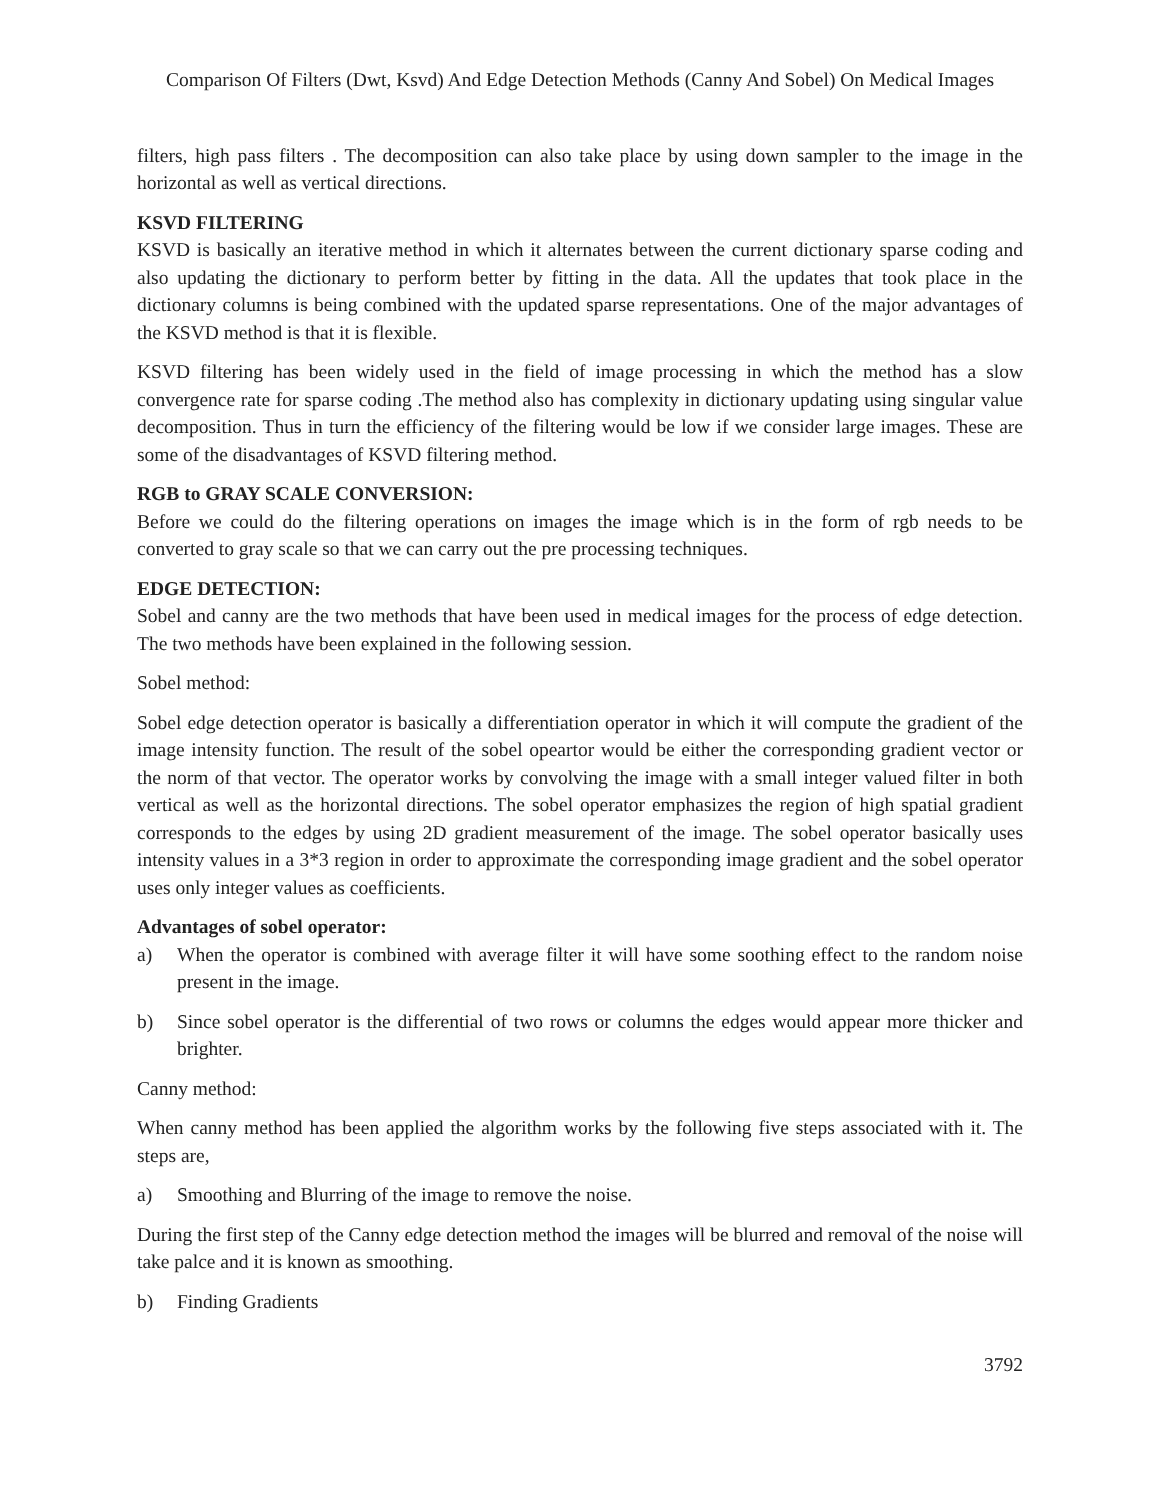Comparison Of Filters (Dwt, Ksvd) And Edge Detection Methods (Canny And Sobel) On Medical Images
filters, high pass filters . The decomposition can also take place by using down sampler to the image in the horizontal as well as vertical directions.
KSVD FILTERING
KSVD is basically an iterative method in which it alternates between the current dictionary sparse coding and also updating the dictionary to perform better by fitting in the data. All the updates that took place in the dictionary columns is being combined with the updated sparse representations. One of the major advantages of the KSVD method is that it is flexible.
KSVD filtering has been widely used in the field of image processing in which the method has a slow convergence rate for sparse coding .The method also has complexity in dictionary updating using singular value decomposition. Thus in turn the efficiency of the filtering would be low if we consider large images. These are some of the disadvantages of KSVD filtering method.
RGB to GRAY SCALE CONVERSION:
Before we could do the filtering operations on images the image which is in the form of rgb needs to be converted to gray scale so that we can carry out the pre processing techniques.
EDGE DETECTION:
Sobel and canny are the two methods that have been used in medical images for the process of edge detection. The two methods have been explained in the following session.
Sobel method:
Sobel edge detection operator is basically a differentiation operator in which it will compute the gradient of the image intensity function. The result of the sobel opeartor would be either the corresponding gradient vector or the norm of that vector. The operator works by convolving the image with a small integer valued filter in both vertical as well as the horizontal directions. The sobel operator emphasizes the region of high spatial gradient corresponds to the edges by using 2D gradient measurement of the image. The sobel operator basically uses intensity values in a 3*3 region in order to approximate the corresponding image gradient and the sobel operator uses only integer values as coefficients.
Advantages of sobel operator:
a) When the operator is combined with average filter it will have some soothing effect to the random noise present in the image.
b) Since sobel operator is the differential of two rows or columns the edges would appear more thicker and brighter.
Canny method:
When canny method has been applied the algorithm works by the following five steps associated with it. The steps are,
a) Smoothing and Blurring of the image to remove the noise.
During the first step of the Canny edge detection method the images will be blurred and removal of the noise will take palce and it is known as smoothing.
b) Finding Gradients
3792